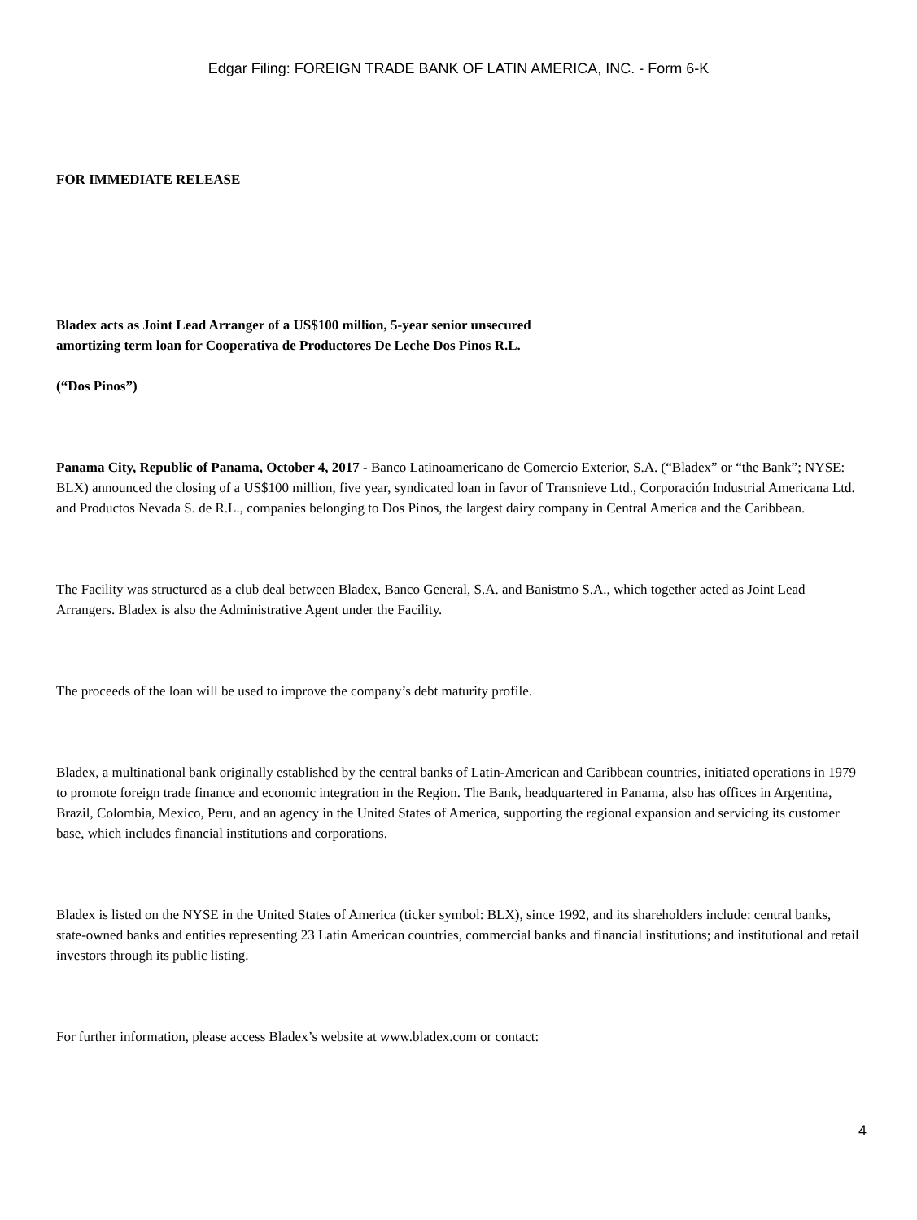Edgar Filing: FOREIGN TRADE BANK OF LATIN AMERICA, INC. - Form 6-K
FOR IMMEDIATE RELEASE
Bladex acts as Joint Lead Arranger of a US$100 million, 5-year senior unsecured
amortizing term loan for Cooperativa de Productores De Leche Dos Pinos R.L.
(“Dos Pinos”)
Panama City, Republic of Panama, October 4, 2017 - Banco Latinoamericano de Comercio Exterior, S.A. (“Bladex” or “the Bank”; NYSE: BLX) announced the closing of a US$100 million, five year, syndicated loan in favor of Transnieve Ltd., Corporación Industrial Americana Ltd. and Productos Nevada S. de R.L., companies belonging to Dos Pinos, the largest dairy company in Central America and the Caribbean.
The Facility was structured as a club deal between Bladex, Banco General, S.A. and Banistmo S.A., which together acted as Joint Lead Arrangers. Bladex is also the Administrative Agent under the Facility.
The proceeds of the loan will be used to improve the company’s debt maturity profile.
Bladex, a multinational bank originally established by the central banks of Latin-American and Caribbean countries, initiated operations in 1979 to promote foreign trade finance and economic integration in the Region. The Bank, headquartered in Panama, also has offices in Argentina, Brazil, Colombia, Mexico, Peru, and an agency in the United States of America, supporting the regional expansion and servicing its customer base, which includes financial institutions and corporations.
Bladex is listed on the NYSE in the United States of America (ticker symbol: BLX), since 1992, and its shareholders include: central banks, state-owned banks and entities representing 23 Latin American countries, commercial banks and financial institutions; and institutional and retail investors through its public listing.
For further information, please access Bladex’s website at www.bladex.com or contact:
4